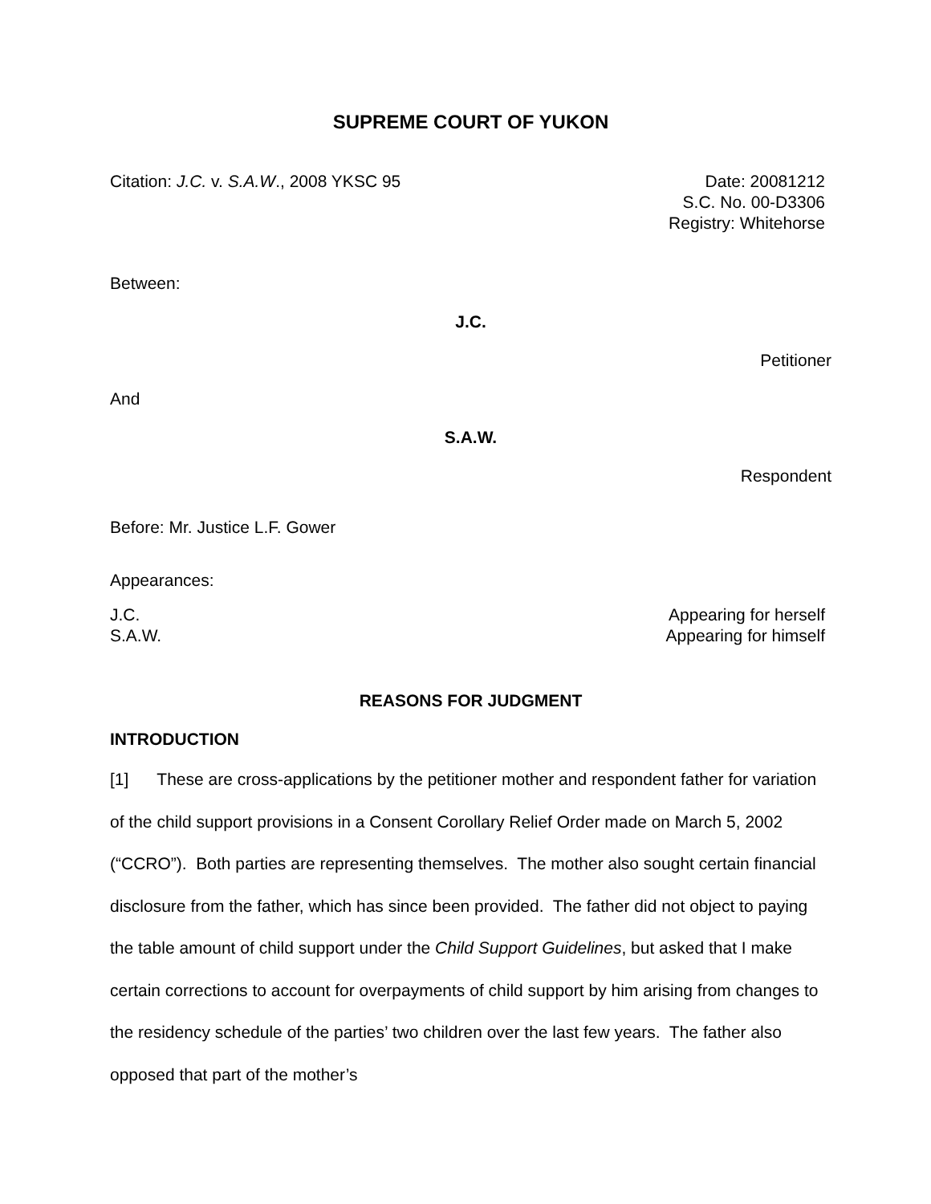SUPREME COURT OF YUKON
Citation: J.C. v. S.A.W., 2008 YKSC 95
Date: 20081212
S.C. No. 00-D3306
Registry: Whitehorse
Between:
J.C.
Petitioner
And
S.A.W.
Respondent
Before: Mr. Justice L.F. Gower
Appearances:
J.C.
S.A.W.
Appearing for herself
Appearing for himself
REASONS FOR JUDGMENT
INTRODUCTION
[1] These are cross-applications by the petitioner mother and respondent father for variation of the child support provisions in a Consent Corollary Relief Order made on March 5, 2002 (“CCRO”). Both parties are representing themselves. The mother also sought certain financial disclosure from the father, which has since been provided. The father did not object to paying the table amount of child support under the Child Support Guidelines, but asked that I make certain corrections to account for overpayments of child support by him arising from changes to the residency schedule of the parties’ two children over the last few years. The father also opposed that part of the mother’s